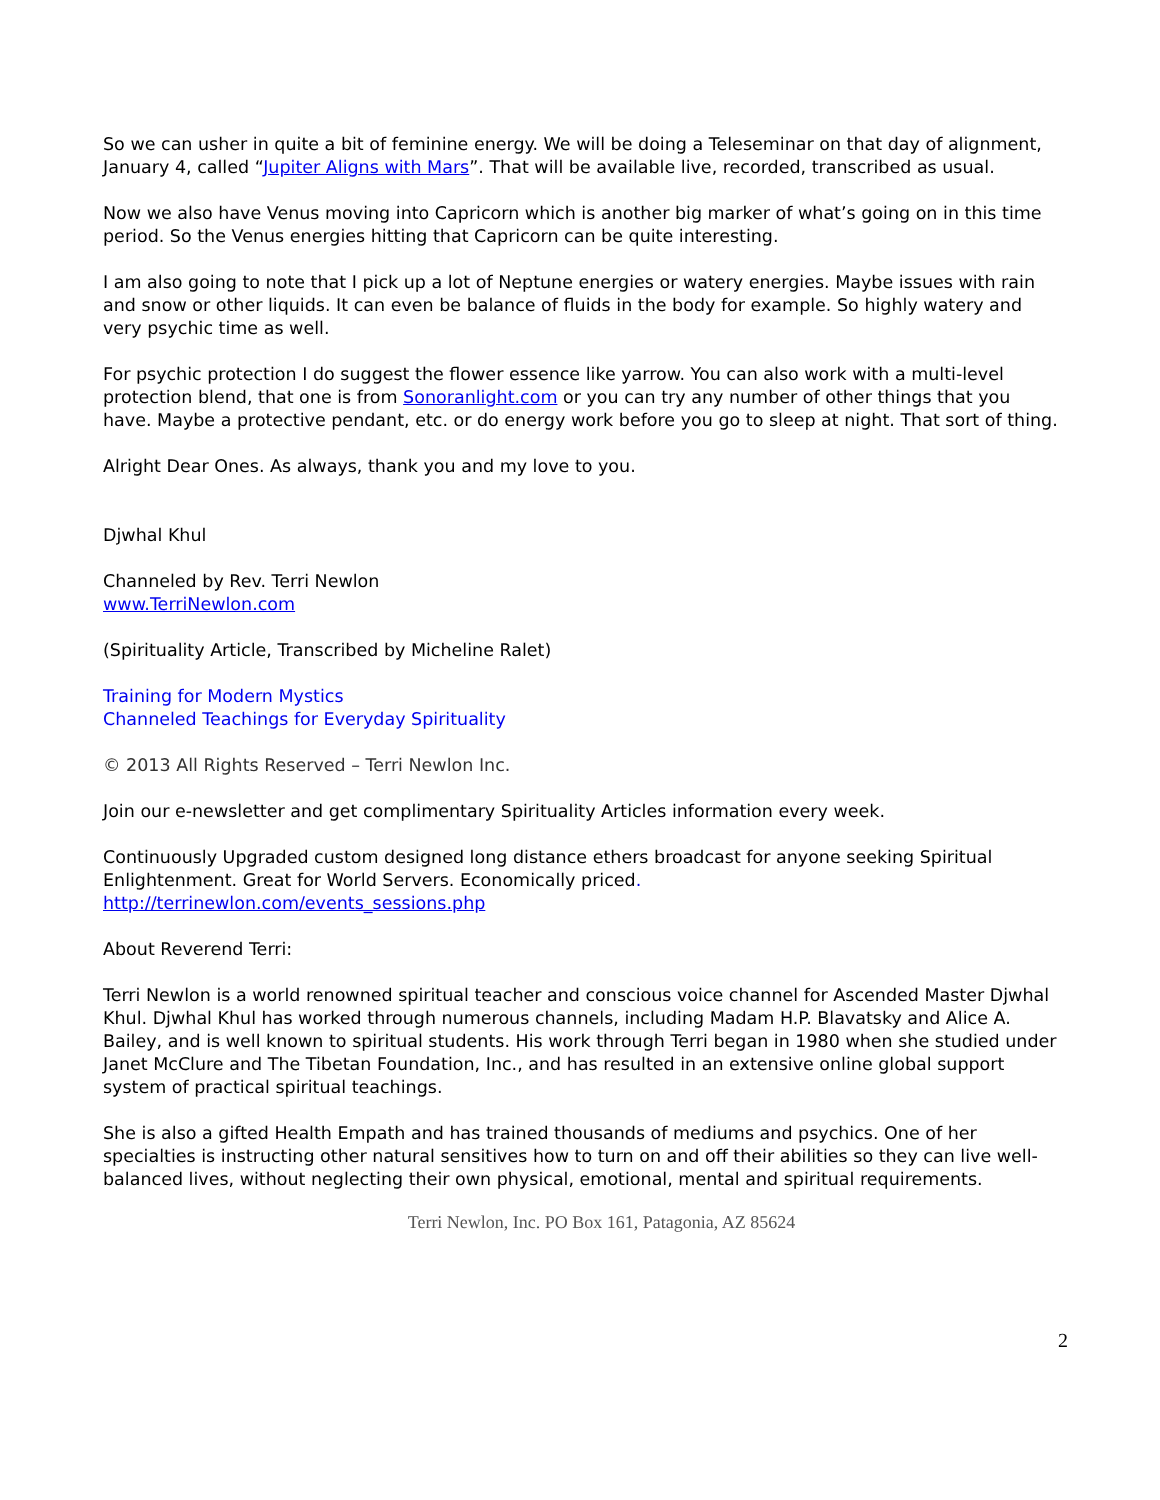So we can usher in quite a bit of feminine energy. We will be doing a Teleseminar on that day of alignment, January 4, called “Jupiter Aligns with Mars”. That will be available live, recorded, transcribed as usual.
Now we also have Venus moving into Capricorn which is another big marker of what’s going on in this time period. So the Venus energies hitting that Capricorn can be quite interesting.
I am also going to note that I pick up a lot of Neptune energies or watery energies. Maybe issues with rain and snow or other liquids. It can even be balance of fluids in the body for example. So highly watery and very psychic time as well.
For psychic protection I do suggest the flower essence like yarrow. You can also work with a multi-level protection blend, that one is from Sonoranlight.com or you can try any number of other things that you have. Maybe a protective pendant, etc. or do energy work before you go to sleep at night. That sort of thing.
Alright Dear Ones. As always, thank you and my love to you.
Djwhal Khul
Channeled by Rev. Terri Newlon
www.TerriNewlon.com
(Spirituality Article, Transcribed by Micheline Ralet)
Training for Modern Mystics
Channeled Teachings for Everyday Spirituality
© 2013 All Rights Reserved – Terri Newlon Inc.
Join our e-newsletter and get complimentary Spirituality Articles information every week.
Continuously Upgraded custom designed long distance ethers broadcast for anyone seeking Spiritual Enlightenment. Great for World Servers. Economically priced.
http://terrinewlon.com/events_sessions.php
About Reverend Terri:
Terri Newlon is a world renowned spiritual teacher and conscious voice channel for Ascended Master Djwhal Khul. Djwhal Khul has worked through numerous channels, including Madam H.P. Blavatsky and Alice A. Bailey, and is well known to spiritual students. His work through Terri began in 1980 when she studied under Janet McClure and The Tibetan Foundation, Inc., and has resulted in an extensive online global support system of practical spiritual teachings.
She is also a gifted Health Empath and has trained thousands of mediums and psychics. One of her specialties is instructing other natural sensitives how to turn on and off their abilities so they can live well-balanced lives, without neglecting their own physical, emotional, mental and spiritual requirements.
Terri Newlon, Inc. PO Box 161, Patagonia, AZ 85624
2